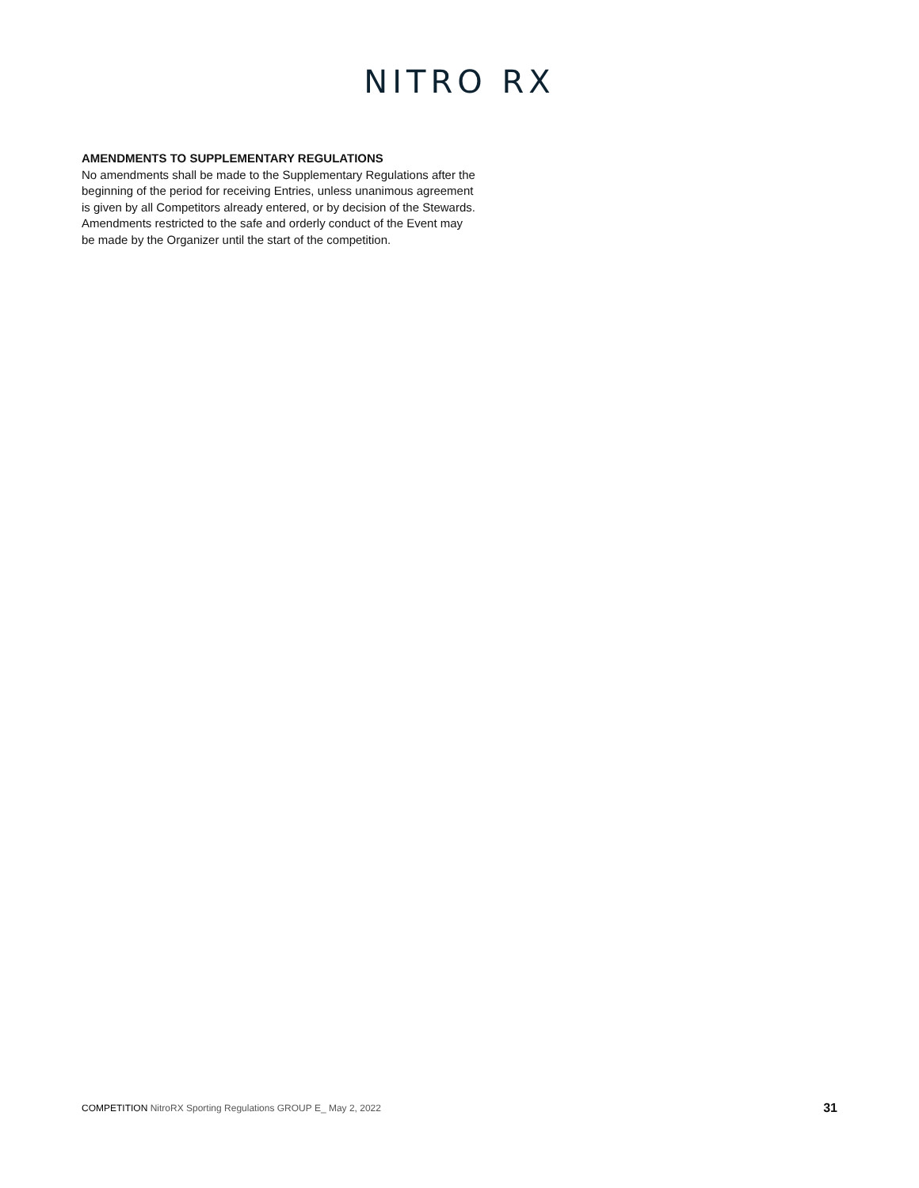NITRO RX
AMENDMENTS TO SUPPLEMENTARY REGULATIONS
No amendments shall be made to the Supplementary Regulations after the beginning of the period for receiving Entries, unless unanimous agreement is given by all Competitors already entered, or by decision of the Stewards. Amendments restricted to the safe and orderly conduct of the Event may be made by the Organizer until the start of the competition.
COMPETITION NitroRX Sporting Regulations GROUP E_ May 2, 2022
31